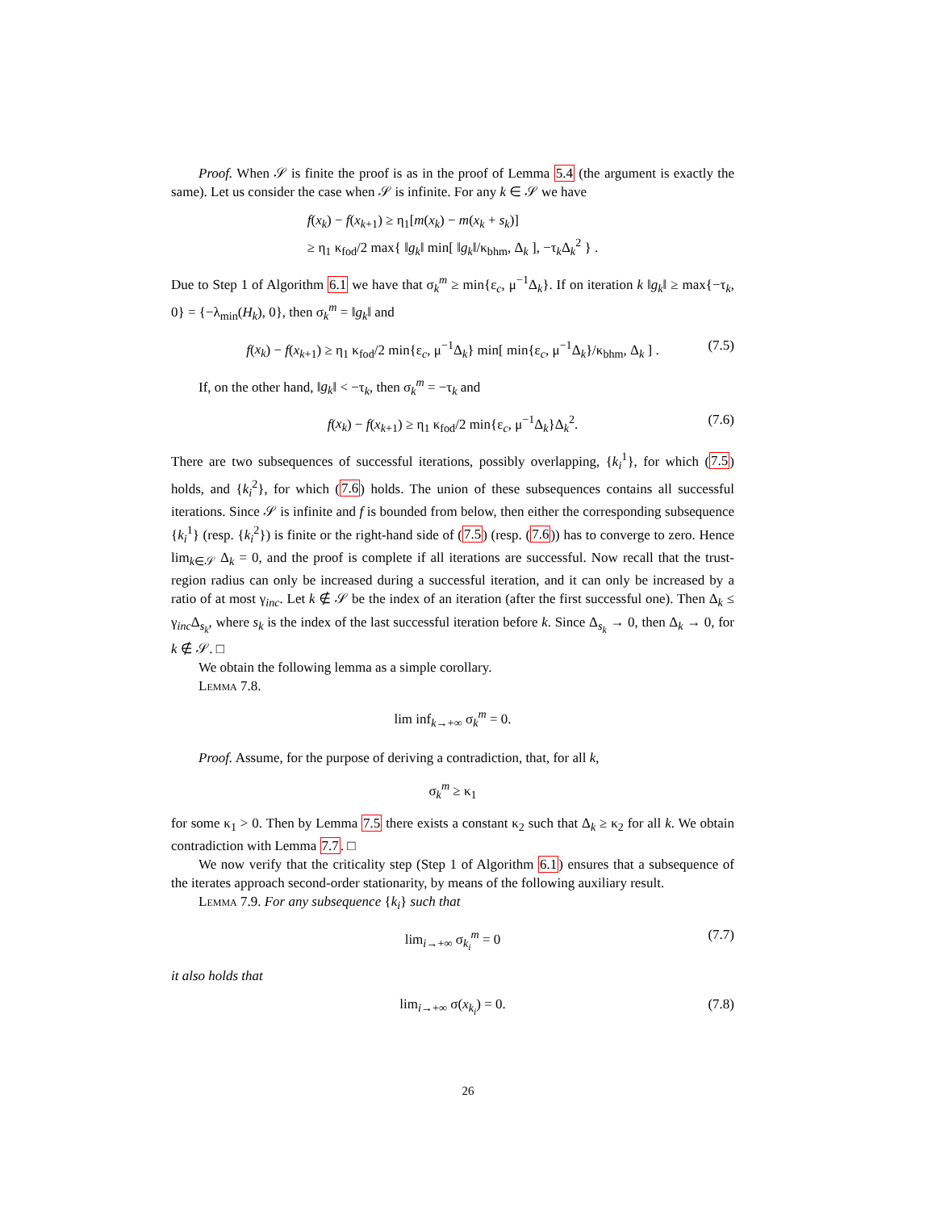Proof. When 𝒮 is finite the proof is as in the proof of Lemma 5.4 (the argument is exactly the same). Let us consider the case when 𝒮 is infinite. For any k ∈ 𝒮 we have
f(x<sub>k</sub>) − f(x<sub>k+1</sub>) ≥ η<sub>1</sub>[m(x<sub>k</sub>) − m(x<sub>k</sub> + s<sub>k</sub>)]
≥ η<sub>1</sub> κ<sub>fod</sub>/2 max{ ‖g<sub>k</sub>‖ min[ ‖g<sub>k</sub>‖/κ<sub>bhm</sub>, Δ<sub>k</sub> ], −τ<sub>k</sub>Δ<sub>k</sub><sup>2</sup> } .
Due to Step 1 of Algorithm 6.1 we have that σ<sub>k</sub><sup>m</sup> ≥ min{ε<sub>c</sub>, μ<sup>−1</sup>Δ<sub>k</sub>}. If on iteration k ‖g<sub>k</sub>‖ ≥ max{−τ<sub>k</sub>, 0} = {−λ<sub>min</sub>(H<sub>k</sub>), 0}, then σ<sub>k</sub><sup>m</sup> = ‖g<sub>k</sub>‖ and
f(x<sub>k</sub>) − f(x<sub>k+1</sub>) ≥ η<sub>1</sub> κ<sub>fod</sub>/2 min{ε<sub>c</sub>, μ<sup>−1</sup>Δ<sub>k</sub>} min[ min{ε<sub>c</sub>, μ<sup>−1</sup>Δ<sub>k</sub>}/κ<sub>bhm</sub>, Δ<sub>k</sub> ] .
(7.5)
If, on the other hand, ‖g<sub>k</sub>‖ < −τ<sub>k</sub>, then σ<sub>k</sub><sup>m</sup> = −τ<sub>k</sub> and
f(x<sub>k</sub>) − f(x<sub>k+1</sub>) ≥ η<sub>1</sub> κ<sub>fod</sub>/2 min{ε<sub>c</sub>, μ<sup>−1</sup>Δ<sub>k</sub>}Δ<sub>k</sub><sup>2</sup>.
(7.6)
There are two subsequences of successful iterations, possibly overlapping, {k<sub>i</sub><sup>1</sup>}, for which (7.5) holds, and {k<sub>i</sub><sup>2</sup>}, for which (7.6) holds. The union of these subsequences contains all successful iterations. Since 𝒮 is infinite and f is bounded from below, then either the corresponding subsequence {k<sub>i</sub><sup>1</sup>} (resp. {k<sub>i</sub><sup>2</sup>}) is finite or the right-hand side of (7.5) (resp. (7.6)) has to converge to zero. Hence lim<sub>k∈𝒮</sub> Δ<sub>k</sub> = 0, and the proof is complete if all iterations are successful. Now recall that the trust-region radius can only be increased during a successful iteration, and it can only be increased by a ratio of at most γ<sub>inc</sub>. Let k ∉ 𝒮 be the index of an iteration (after the first successful one). Then Δ<sub>k</sub> ≤ γ<sub>inc</sub>Δ<sub>s<sub>k</sub></sub>, where s<sub>k</sub> is the index of the last successful iteration before k. Since Δ<sub>s<sub>k</sub></sub> → 0, then Δ<sub>k</sub> → 0, for k ∉ 𝒮. □
We obtain the following lemma as a simple corollary.
Lemma 7.8.
lim inf<sub>k→+∞</sub> σ<sub>k</sub><sup>m</sup> = 0.
Proof. Assume, for the purpose of deriving a contradiction, that, for all k,
σ<sub>k</sub><sup>m</sup> ≥ κ<sub>1</sub>
for some κ<sub>1</sub> > 0. Then by Lemma 7.5 there exists a constant κ<sub>2</sub> such that Δ<sub>k</sub> ≥ κ<sub>2</sub> for all k. We obtain contradiction with Lemma 7.7. □
We now verify that the criticality step (Step 1 of Algorithm 6.1) ensures that a subsequence of the iterates approach second-order stationarity, by means of the following auxiliary result.
Lemma 7.9. For any subsequence {k<sub>i</sub>} such that
lim<sub>i→+∞</sub> σ<sub>k<sub>i</sub></sub><sup>m</sup> = 0
(7.7)
it also holds that
lim<sub>i→+∞</sub> σ(x<sub>k<sub>i</sub></sub>) = 0.
(7.8)
26